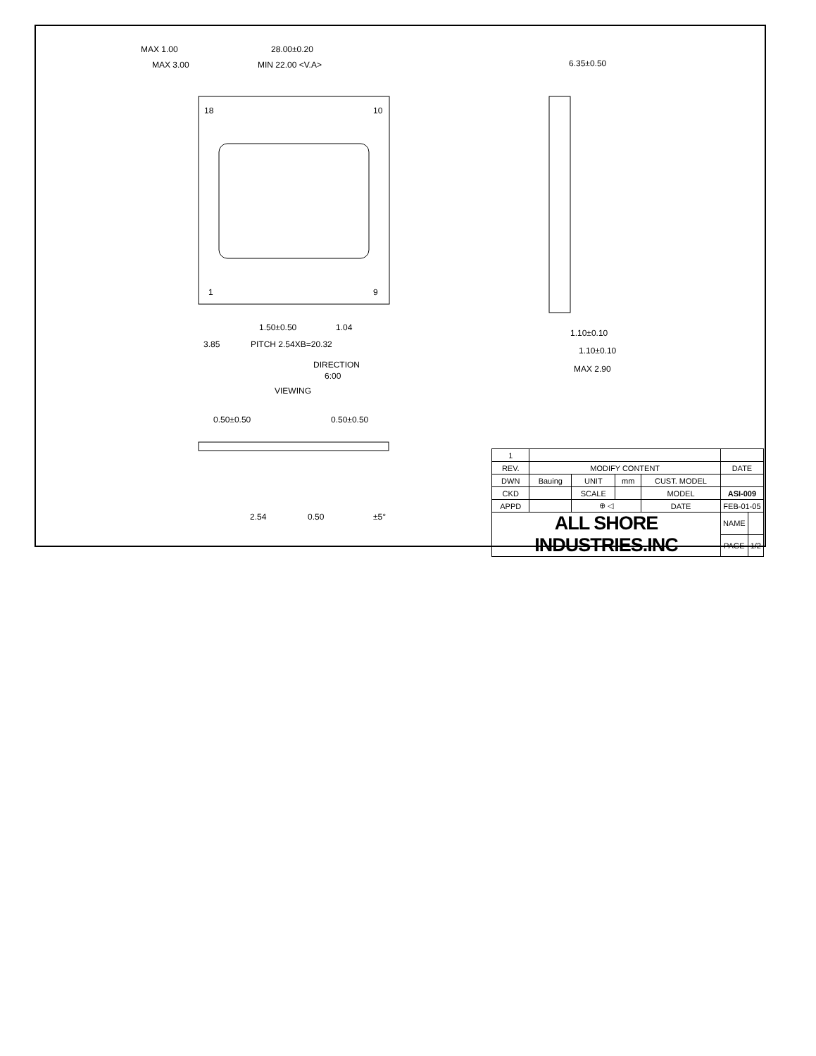MAX 1.00
28.00±0.20
MAX 3.00
MIN 22.00 <V.A>
18
10
1
9
1.50±0.50
1.04
3.85
PITCH 2.54XB=20.32
DIRECTION
6:00
VIEWING
0.50±0.50
0.50±0.50
2.54
0.50
±5°
6.35±0.50
1.10±0.10
1.10±0.10
MAX 2.90
| 1 | | | | | | |
| REV. | MODIFY CONTENT | | | | DATE | |
| DWN | Bauing | UNIT | mm | CUST. MODEL | | |
| CKD | | SCALE | | MODEL | ASI-009 | |
| APPD | | ⊕ ◁ | | DATE | FEB-01-05 | |
| ALL SHORE INDUSTRIES.INC | | | | | NAME | |
| | | | | | PAGE | 1/2 |